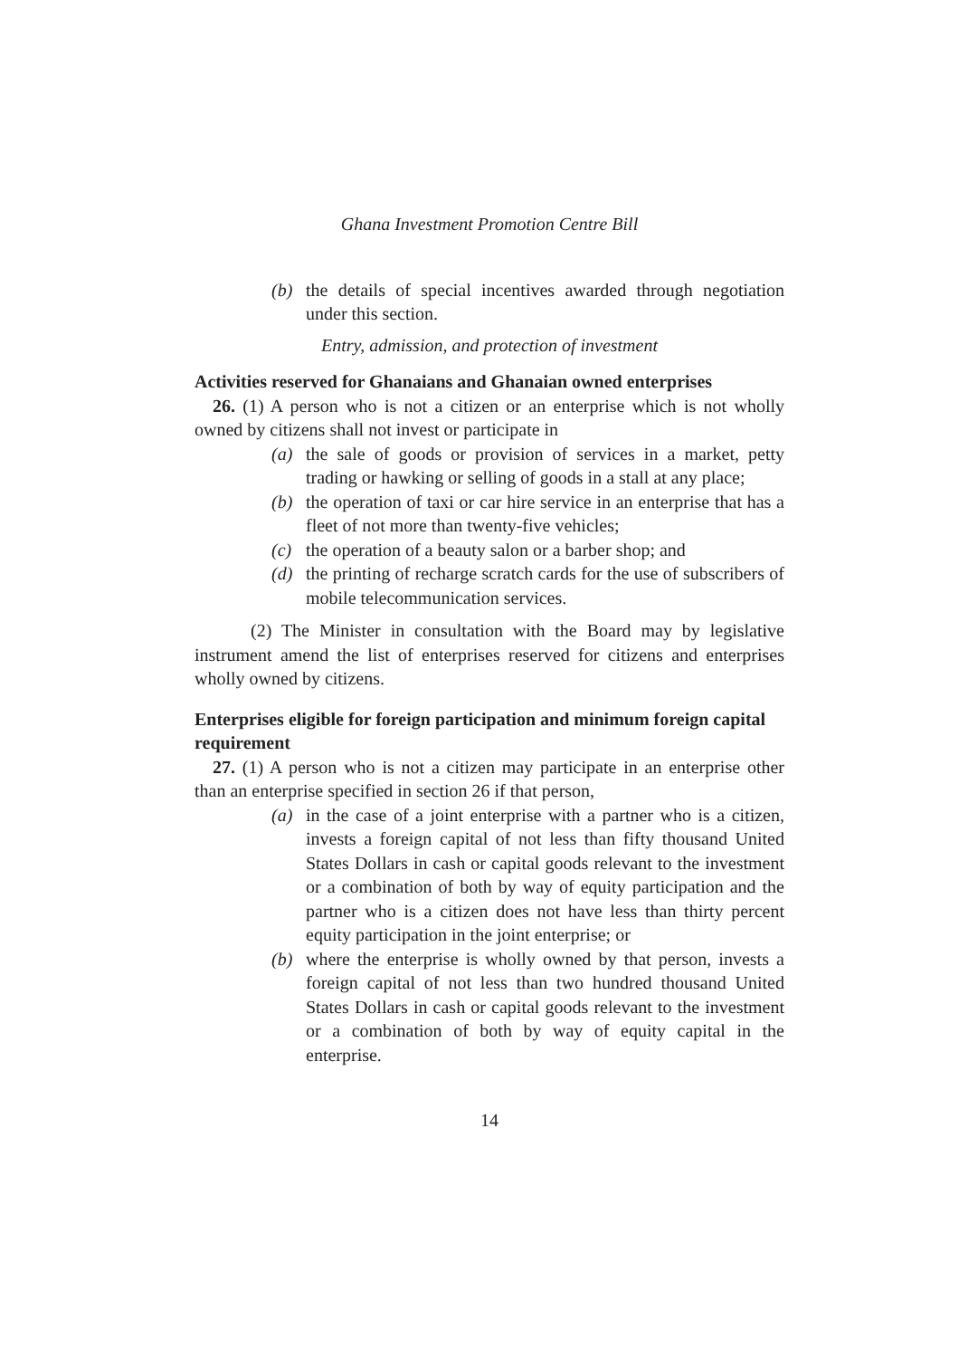Ghana Investment Promotion Centre Bill
(b) the details of special incentives awarded through negotiation under this section.
Entry, admission, and protection of investment
Activities reserved for Ghanaians and Ghanaian owned enterprises
26. (1) A person who is not a citizen or an enterprise which is not wholly owned by citizens shall not invest or participate in
(a) the sale of goods or provision of services in a market, petty trading or hawking or selling of goods in a stall at any place;
(b) the operation of taxi or car hire service in an enterprise that has a fleet of not more than twenty-five vehicles;
(c) the operation of a beauty salon or a barber shop; and
(d) the printing of recharge scratch cards for the use of subscribers of mobile telecommunication services.
(2) The Minister in consultation with the Board may by legislative instrument amend the list of enterprises reserved for citizens and enterprises wholly owned by citizens.
Enterprises eligible for foreign participation and minimum foreign capital requirement
27. (1) A person who is not a citizen may participate in an enterprise other than an enterprise specified in section 26 if that person,
(a) in the case of a joint enterprise with a partner who is a citizen, invests a foreign capital of not less than fifty thousand United States Dollars in cash or capital goods relevant to the investment or a combination of both by way of equity participation and the partner who is a citizen does not have less than thirty percent equity participation in the joint enterprise; or
(b) where the enterprise is wholly owned by that person, invests a foreign capital of not less than two hundred thousand United States Dollars in cash or capital goods relevant to the investment or a combination of both by way of equity capital in the enterprise.
14